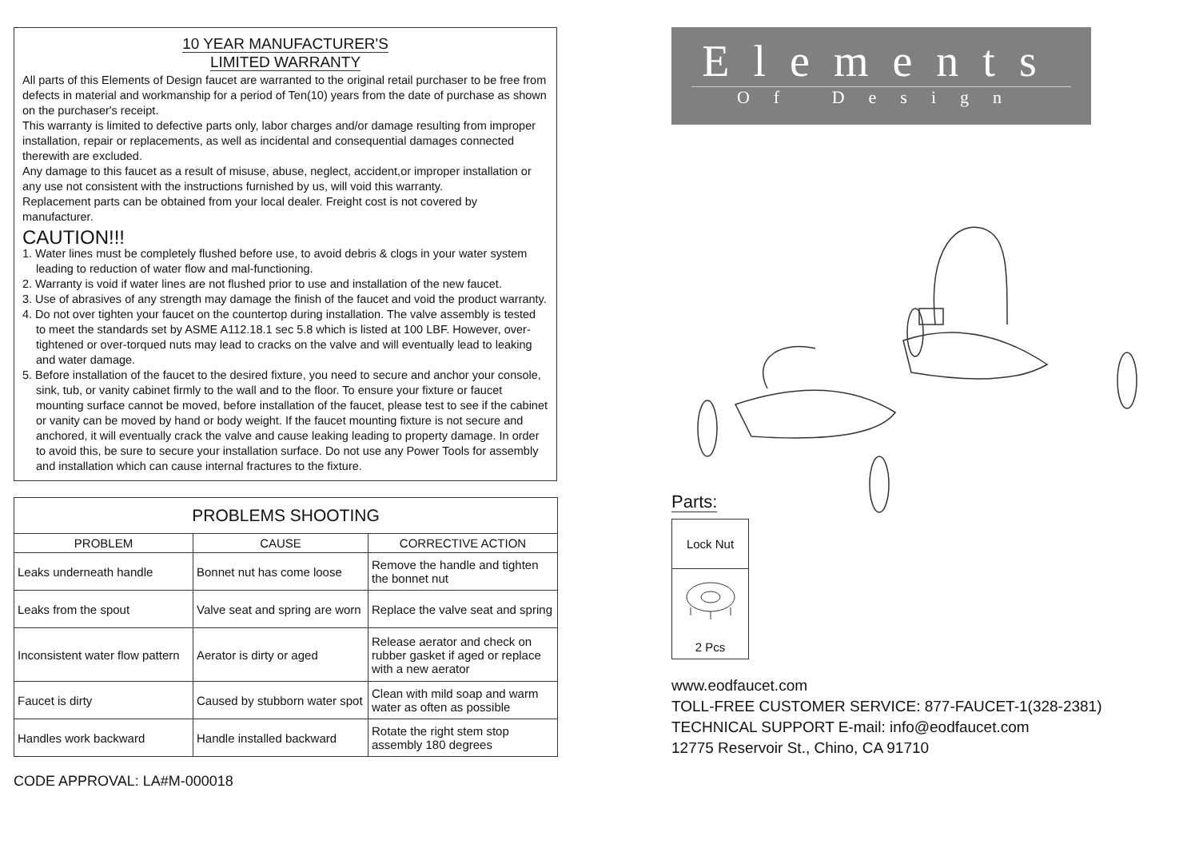10 YEAR MANUFACTURER'S
LIMITED WARRANTY
All parts of this Elements of Design faucet are warranted to the original retail purchaser to be free from defects in material and workmanship for a period of Ten(10) years from the date of purchase as shown on the purchaser's receipt.
This warranty is limited to defective parts only, labor charges and/or damage resulting from improper installation, repair or replacements, as well as incidental and consequential damages connected therewith are excluded.
Any damage to this faucet as a result of misuse, abuse, neglect, accident,or improper installation or any use not consistent with the instructions furnished by us, will void this warranty.
Replacement parts can be obtained from your local dealer. Freight cost is not covered by manufacturer.
CAUTION!!!
1. Water lines must be completely flushed before use, to avoid debris & clogs in your water system leading to reduction of water flow and mal-functioning.
2. Warranty is void if water lines are not flushed prior to use and installation of the new faucet.
3. Use of abrasives of any strength may damage the finish of the faucet and void the product warranty.
4. Do not over tighten your faucet on the countertop during installation. The valve assembly is tested to meet the standards set by ASME A112.18.1 sec 5.8 which is listed at 100 LBF. However, over-tightened or over-torqued nuts may lead to cracks on the valve and will eventually lead to leaking and water damage.
5. Before installation of the faucet to the desired fixture, you need to secure and anchor your console, sink, tub, or vanity cabinet firmly to the wall and to the floor. To ensure your fixture or faucet mounting surface cannot be moved, before installation of the faucet, please test to see if the cabinet or vanity can be moved by hand or body weight. If the faucet mounting fixture is not secure and anchored, it will eventually crack the valve and cause leaking leading to property damage. In order to avoid this, be sure to secure your installation surface. Do not use any Power Tools for assembly and installation which can cause internal fractures to the fixture.
| PROBLEMS SHOOTING | | |
| --- | --- | --- |
| PROBLEM | CAUSE | CORRECTIVE ACTION |
| Leaks underneath handle | Bonnet nut has come loose | Remove the handle and tighten the bonnet nut |
| Leaks from the spout | Valve seat and spring are worn | Replace the valve seat and spring |
| Inconsistent water flow pattern | Aerator is dirty or aged | Release aerator and check on rubber gasket if aged or replace with a new aerator |
| Faucet is dirty | Caused by stubborn water spot | Clean with mild soap and warm water as often as possible |
| Handles work backward | Handle installed backward | Rotate the right stem stop assembly 180 degrees |
CODE APPROVAL: LA#M-000018
Elements
Of Design
Parts:
Lock Nut
2 Pcs
www.eodfaucet.com
TOLL-FREE CUSTOMER SERVICE: 877-FAUCET-1(328-2381)
TECHNICAL SUPPORT E-mail: info@eodfaucet.com
12775 Reservoir St., Chino, CA 91710